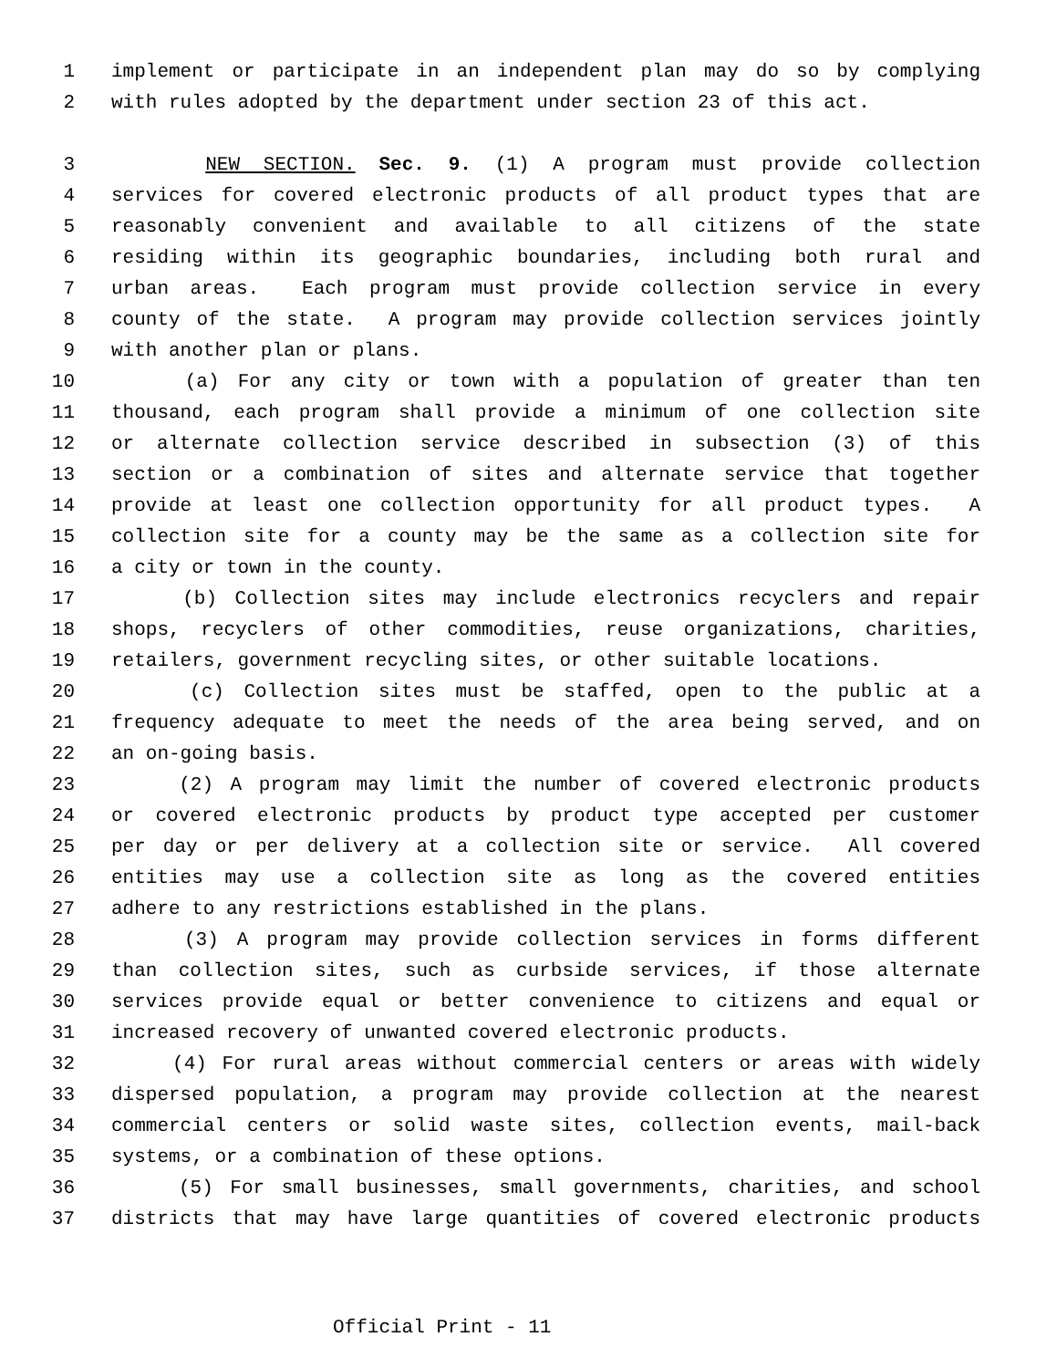1 implement or participate in an independent plan may do so by complying
2 with rules adopted by the department under section 23 of this act.
3 NEW SECTION. Sec. 9. (1) A program must provide collection
4 services for covered electronic products of all product types that are
5 reasonably convenient and available to all citizens of the state
6 residing within its geographic boundaries, including both rural and
7 urban areas. Each program must provide collection service in every
8 county of the state. A program may provide collection services jointly
9 with another plan or plans.
10 (a) For any city or town with a population of greater than ten
11 thousand, each program shall provide a minimum of one collection site
12 or alternate collection service described in subsection (3) of this
13 section or a combination of sites and alternate service that together
14 provide at least one collection opportunity for all product types. A
15 collection site for a county may be the same as a collection site for
16 a city or town in the county.
17 (b) Collection sites may include electronics recyclers and repair
18 shops, recyclers of other commodities, reuse organizations, charities,
19 retailers, government recycling sites, or other suitable locations.
20 (c) Collection sites must be staffed, open to the public at a
21 frequency adequate to meet the needs of the area being served, and on
22 an on-going basis.
23 (2) A program may limit the number of covered electronic products
24 or covered electronic products by product type accepted per customer
25 per day or per delivery at a collection site or service. All covered
26 entities may use a collection site as long as the covered entities
27 adhere to any restrictions established in the plans.
28 (3) A program may provide collection services in forms different
29 than collection sites, such as curbside services, if those alternate
30 services provide equal or better convenience to citizens and equal or
31 increased recovery of unwanted covered electronic products.
32 (4) For rural areas without commercial centers or areas with widely
33 dispersed population, a program may provide collection at the nearest
34 commercial centers or solid waste sites, collection events, mail-back
35 systems, or a combination of these options.
36 (5) For small businesses, small governments, charities, and school
37 districts that may have large quantities of covered electronic products
Official Print - 11